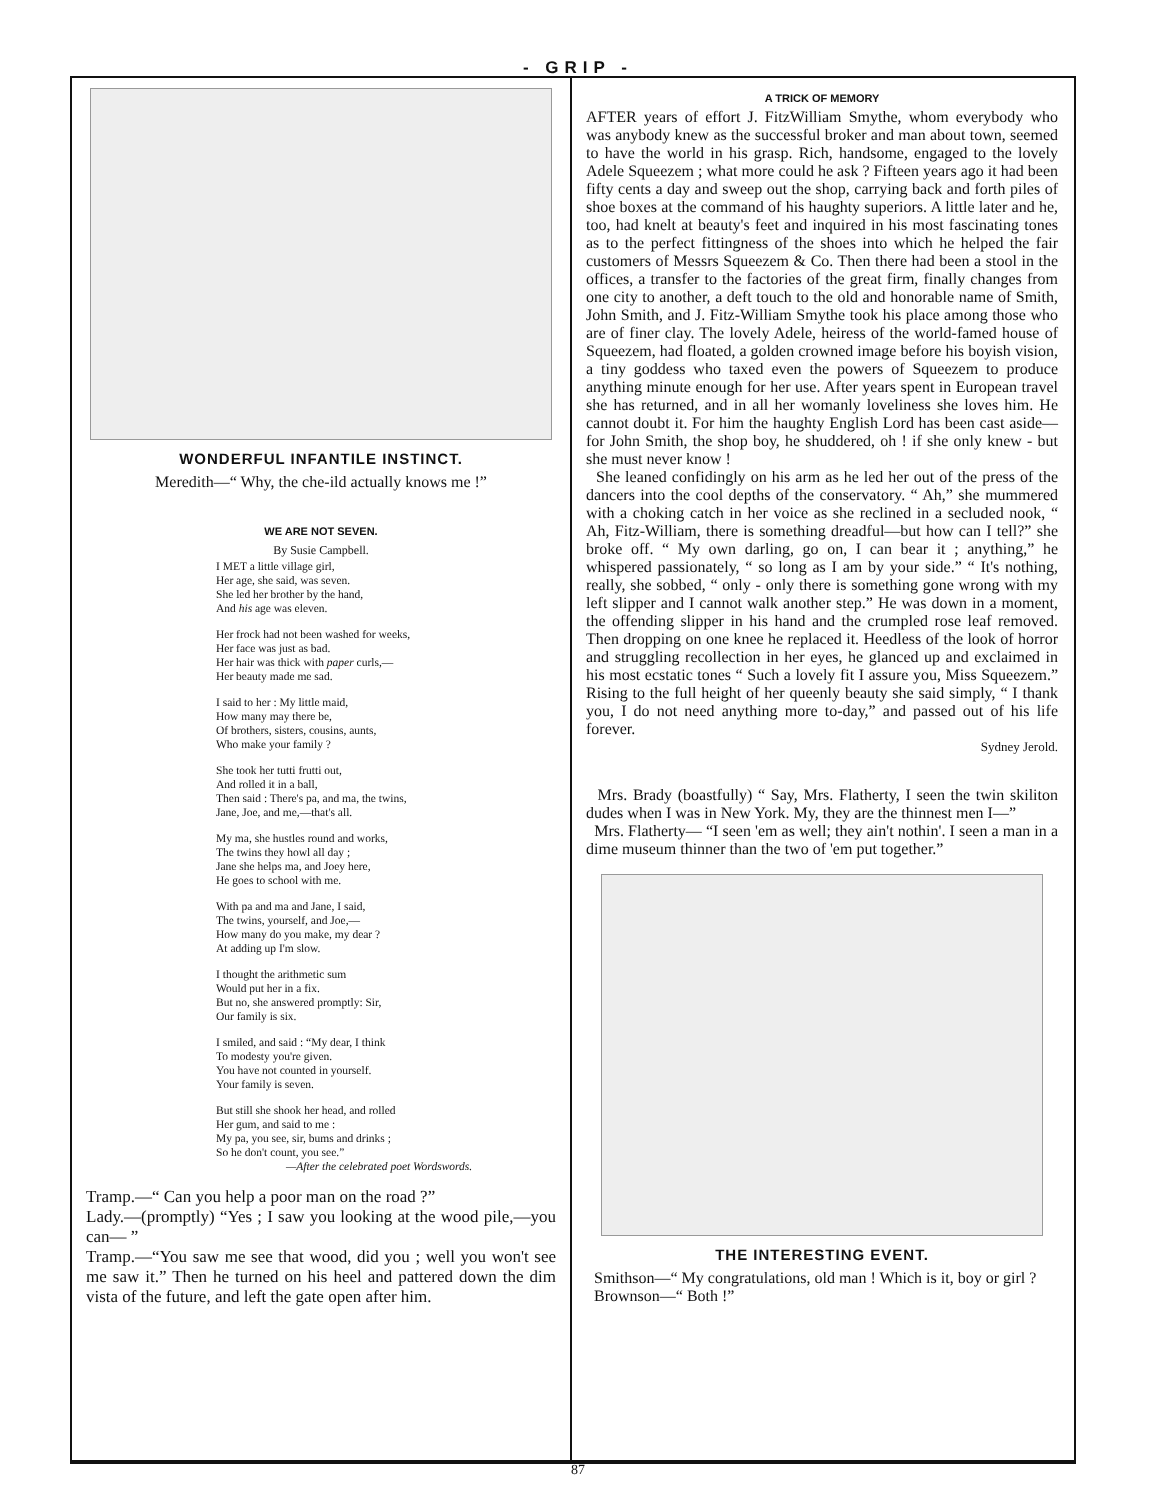- GRIP -
WONDERFUL INFANTILE INSTINCT.
Meredith—“ Why, the che-ild actually knows me !”
WE ARE NOT SEVEN.
By Susie Campbell.
I MET a little village girl,
Her age, she said, was seven.
She led her brother by the hand,
And his age was eleven.
Her frock had not been washed for weeks,
Her face was just as bad.
Her hair was thick with paper curls,—
Her beauty made me sad.
I said to her : My little maid,
How many may there be,
Of brothers, sisters, cousins, aunts,
Who make your family ?
She took her tutti frutti out,
And rolled it in a ball,
Then said : There's pa, and ma, the twins,
Jane, Joe, and me,—that's all.
My ma, she hustles round and works,
The twins they howl all day ;
Jane she helps ma, and Joey here,
He goes to school with me.
With pa and ma and Jane, I said,
The twins, yourself, and Joe,—
How many do you make, my dear ?
At adding up I'm slow.
I thought the arithmetic sum
Would put her in a fix.
But no, she answered promptly: Sir,
Our family is six.
I smiled, and said : “My dear, I think
To modesty you're given.
You have not counted in yourself.
Your family is seven.
But still she shook her head, and rolled
Her gum, and said to me :
My pa, you see, sir, bums and drinks ;
So he don't count, you see.”
—After the celebrated poet Wordswords.
Tramp.—“ Can you help a poor man on the road ?”
Lady.—(promptly) “Yes ; I saw you looking at the wood pile,—you can— ”
Tramp.—“You saw me see that wood, did you ; well you won't see me saw it.” Then he turned on his heel and pattered down the dim vista of the future, and left the gate open after him.
A TRICK OF MEMORY
AFTER years of effort J. FitzWilliam Smythe, whom everybody who was anybody knew as the successful broker and man about town, seemed to have the world in his grasp. Rich, handsome, engaged to the lovely Adele Squeezem ; what more could he ask ? Fifteen years ago it had been fifty cents a day and sweep out the shop, carrying back and forth piles of shoe boxes at the command of his haughty superiors. A little later and he, too, had knelt at beauty's feet and inquired in his most fascinating tones as to the perfect fittingness of the shoes into which he helped the fair customers of Messrs Squeezem & Co. Then there had been a stool in the offices, a transfer to the factories of the great firm, finally changes from one city to another, a deft touch to the old and honorable name of Smith, John Smith, and J. Fitz-William Smythe took his place among those who are of finer clay. The lovely Adele, heiress of the world-famed house of Squeezem, had floated, a golden crowned image before his boyish vision, a tiny goddess who taxed even the powers of Squeezem to produce anything minute enough for her use. After years spent in European travel she has returned, and in all her womanly loveliness she loves him. He cannot doubt it. For him the haughty English Lord has been cast aside—for John Smith, the shop boy, he shuddered, oh ! if she only knew - but she must never know !
She leaned confidingly on his arm as he led her out of the press of the dancers into the cool depths of the conservatory. “ Ah,” she mummered with a choking catch in her voice as she reclined in a secluded nook, “ Ah, Fitz-William, there is something dreadful—but how can I tell?” she broke off. “ My own darling, go on, I can bear it ; anything,” he whispered passionately, “ so long as I am by your side.” “ It's nothing, really, she sobbed, “ only - only there is something gone wrong with my left slipper and I cannot walk another step.” He was down in a moment, the offending slipper in his hand and the crumpled rose leaf removed. Then dropping on one knee he replaced it. Heedless of the look of horror and struggling recollection in her eyes, he glanced up and exclaimed in his most ecstatic tones “ Such a lovely fit I assure you, Miss Squeezem.” Rising to the full height of her queenly beauty she said simply, “ I thank you, I do not need anything more to-day,” and passed out of his life forever.
Sydney Jerold.
Mrs. Brady (boastfully) “ Say, Mrs. Flatherty, I seen the twin skiliton dudes when I was in New York. My, they are the thinnest men I—”
Mrs. Flatherty— “I seen 'em as well; they ain't nothin'. I seen a man in a dime museum thinner than the two of 'em put together.”
THE INTERESTING EVENT.
Smithson—“ My congratulations, old man ! Which is it, boy or girl ?
Brownson—“ Both !”
87